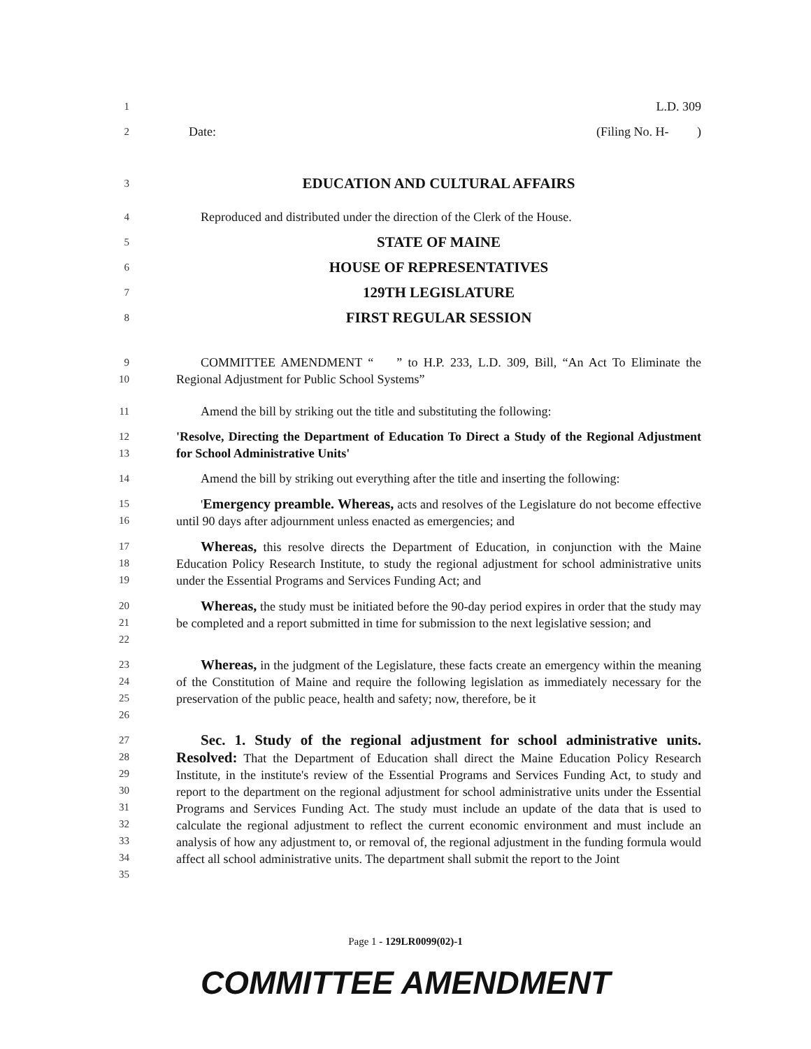1 L.D. 309
2 Date: (Filing No. H- )
3 EDUCATION AND CULTURAL AFFAIRS
4 Reproduced and distributed under the direction of the Clerk of the House.
5 STATE OF MAINE
6 HOUSE OF REPRESENTATIVES
7 129TH LEGISLATURE
8 FIRST REGULAR SESSION
9
10 COMMITTEE AMENDMENT “ ” to H.P. 233, L.D. 309, Bill, “An Act To Eliminate the Regional Adjustment for Public School Systems”
11 Amend the bill by striking out the title and substituting the following:
12
13 'Resolve, Directing the Department of Education To Direct a Study of the Regional Adjustment for School Administrative Units'
14 Amend the bill by striking out everything after the title and inserting the following:
15
16 'Emergency preamble. Whereas, acts and resolves of the Legislature do not become effective until 90 days after adjournment unless enacted as emergencies; and
17
18
19 Whereas, this resolve directs the Department of Education, in conjunction with the Maine Education Policy Research Institute, to study the regional adjustment for school administrative units under the Essential Programs and Services Funding Act; and
20
21
22 Whereas, the study must be initiated before the 90-day period expires in order that the study may be completed and a report submitted in time for submission to the next legislative session; and
23
24
25
26 Whereas, in the judgment of the Legislature, these facts create an emergency within the meaning of the Constitution of Maine and require the following legislation as immediately necessary for the preservation of the public peace, health and safety; now, therefore, be it
27
28
29
30
31
32
33
34
35 Sec. 1. Study of the regional adjustment for school administrative units. Resolved: That the Department of Education shall direct the Maine Education Policy Research Institute, in the institute's review of the Essential Programs and Services Funding Act, to study and report to the department on the regional adjustment for school administrative units under the Essential Programs and Services Funding Act. The study must include an update of the data that is used to calculate the regional adjustment to reflect the current economic environment and must include an analysis of how any adjustment to, or removal of, the regional adjustment in the funding formula would affect all school administrative units. The department shall submit the report to the Joint
Page 1 - 129LR0099(02)-1
COMMITTEE AMENDMENT